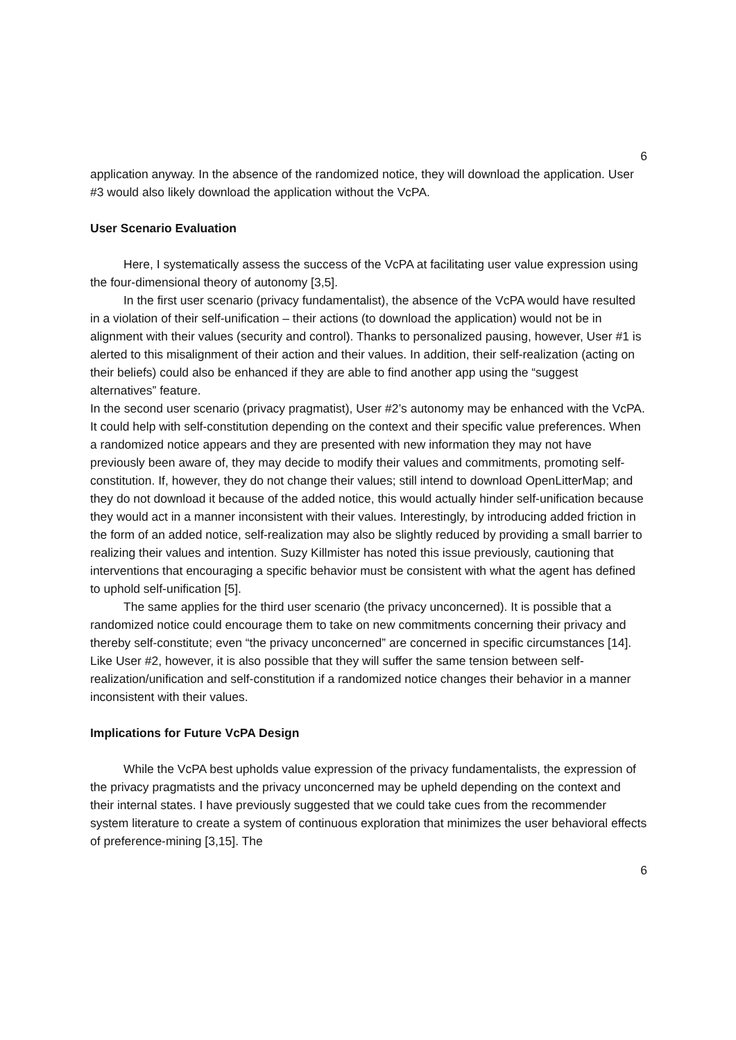6
application anyway. In the absence of the randomized notice, they will download the application. User #3 would also likely download the application without the VcPA.
User Scenario Evaluation
Here, I systematically assess the success of the VcPA at facilitating user value expression using the four-dimensional theory of autonomy [3,5].
In the first user scenario (privacy fundamentalist), the absence of the VcPA would have resulted in a violation of their self-unification – their actions (to download the application) would not be in alignment with their values (security and control). Thanks to personalized pausing, however, User #1 is alerted to this misalignment of their action and their values. In addition, their self-realization (acting on their beliefs) could also be enhanced if they are able to find another app using the “suggest alternatives” feature.
In the second user scenario (privacy pragmatist), User #2’s autonomy may be enhanced with the VcPA. It could help with self-constitution depending on the context and their specific value preferences. When a randomized notice appears and they are presented with new information they may not have previously been aware of, they may decide to modify their values and commitments, promoting self-constitution. If, however, they do not change their values; still intend to download OpenLitterMap; and they do not download it because of the added notice, this would actually hinder self-unification because they would act in a manner inconsistent with their values. Interestingly, by introducing added friction in the form of an added notice, self-realization may also be slightly reduced by providing a small barrier to realizing their values and intention. Suzy Killmister has noted this issue previously, cautioning that interventions that encouraging a specific behavior must be consistent with what the agent has defined to uphold self-unification [5].
The same applies for the third user scenario (the privacy unconcerned). It is possible that a randomized notice could encourage them to take on new commitments concerning their privacy and thereby self-constitute; even “the privacy unconcerned” are concerned in specific circumstances [14]. Like User #2, however, it is also possible that they will suffer the same tension between self-realization/unification and self-constitution if a randomized notice changes their behavior in a manner inconsistent with their values.
Implications for Future VcPA Design
While the VcPA best upholds value expression of the privacy fundamentalists, the expression of the privacy pragmatists and the privacy unconcerned may be upheld depending on the context and their internal states. I have previously suggested that we could take cues from the recommender system literature to create a system of continuous exploration that minimizes the user behavioral effects of preference-mining [3,15]. The
6